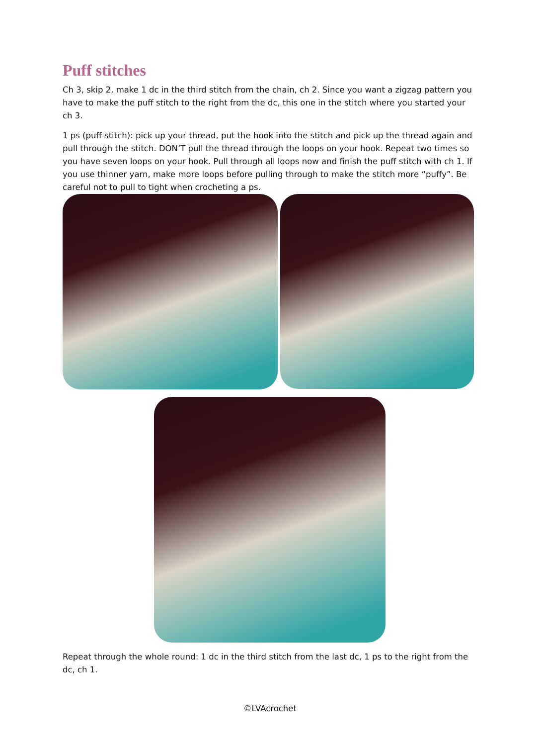Puff stitches
Ch 3, skip 2, make 1 dc in the third stitch from the chain, ch 2. Since you want a zigzag pattern you have to make the puff stitch to the right from the dc, this one in the stitch where you started your ch 3.
1 ps (puff stitch): pick up your thread, put the hook into the stitch and pick up the thread again and pull through the stitch. DON’T pull the thread through the loops on your hook. Repeat two times so you have seven loops on your hook. Pull through all loops now and finish the puff stitch with ch 1. If you use thinner yarn, make more loops before pulling through to make the stitch more “puffy”. Be careful not to pull to tight when crocheting a ps.
Repeat through the whole round: 1 dc in the third stitch from the last dc, 1 ps to the right from the dc, ch 1.
©LVAcrochet